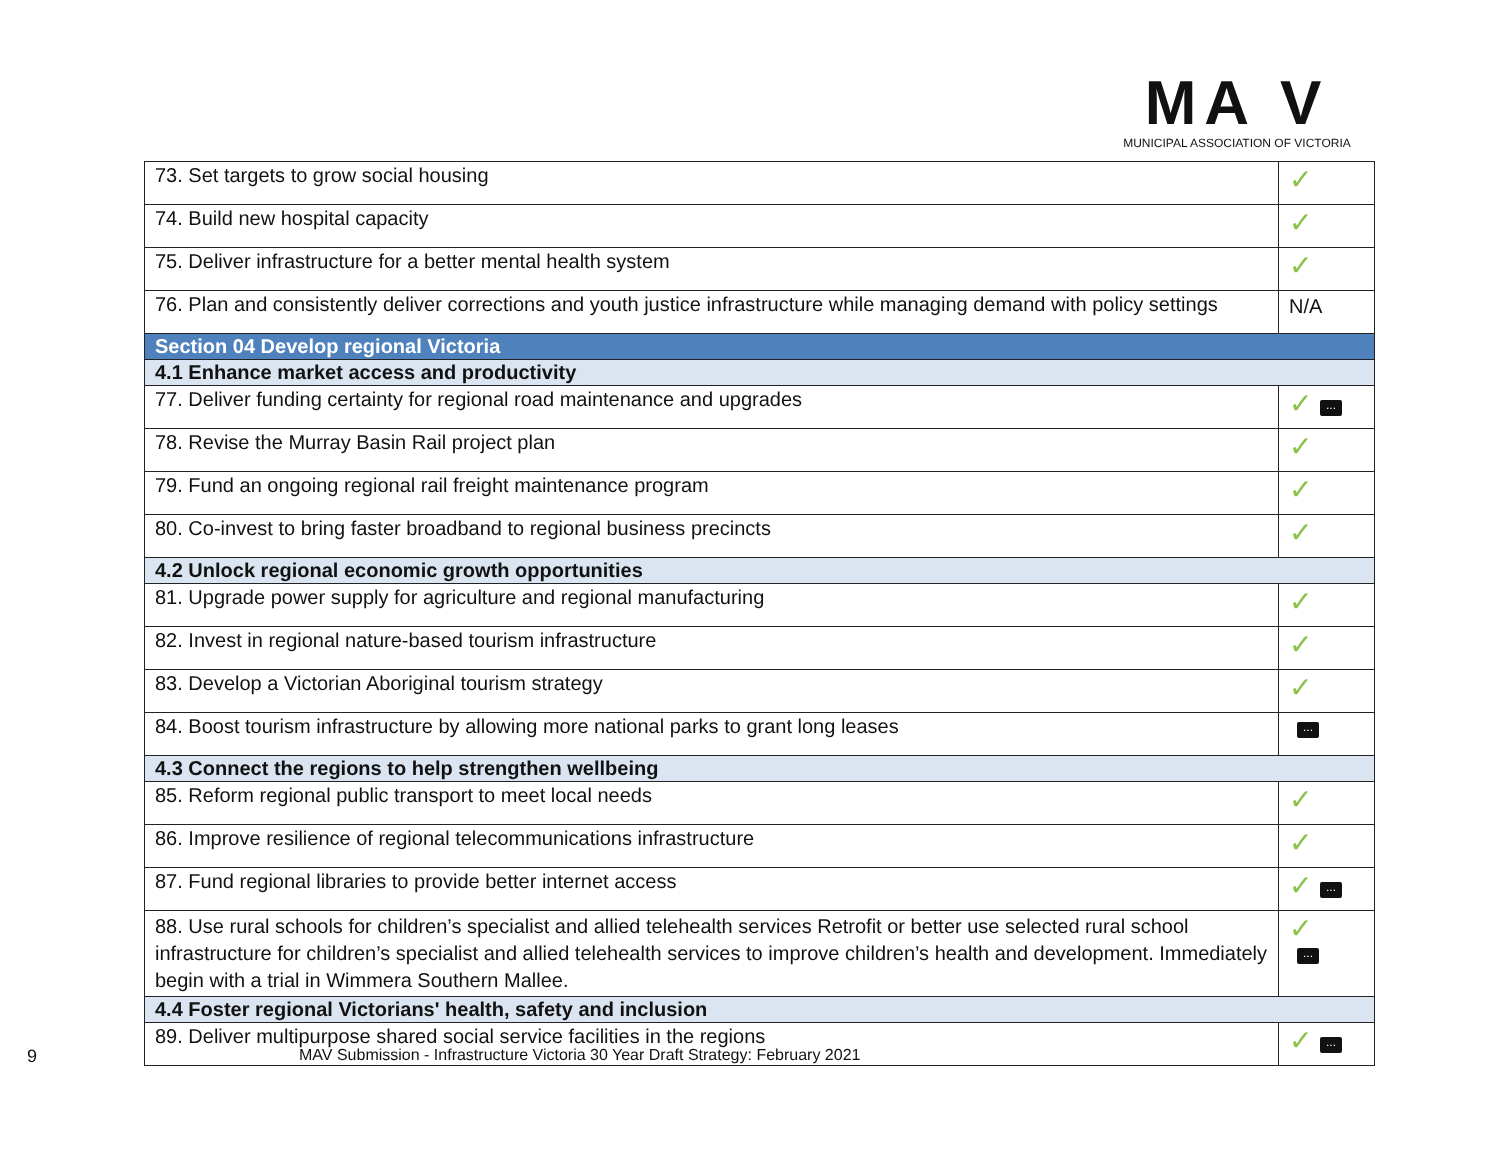MA V
MUNICIPAL ASSOCIATION OF VICTORIA
| 73. Set targets to grow social housing | ✓ |
| 74. Build new hospital capacity | ✓ |
| 75. Deliver infrastructure for a better mental health system | ✓ |
| 76. Plan and consistently deliver corrections and youth justice infrastructure while managing demand with policy settings | N/A |
| Section 04 Develop regional Victoria | |
| 4.1 Enhance market access and productivity | |
| 77. Deliver funding certainty for regional road maintenance and upgrades | ✓ ... |
| 78. Revise the Murray Basin Rail project plan | ✓ |
| 79. Fund an ongoing regional rail freight maintenance program | ✓ |
| 80. Co-invest to bring faster broadband to regional business precincts | ✓ |
| 4.2 Unlock regional economic growth opportunities | |
| 81. Upgrade power supply for agriculture and regional manufacturing | ✓ |
| 82. Invest in regional nature-based tourism infrastructure | ✓ |
| 83. Develop a Victorian Aboriginal tourism strategy | ✓ |
| 84. Boost tourism infrastructure by allowing more national parks to grant long leases | ... |
| 4.3 Connect the regions to help strengthen wellbeing | |
| 85. Reform regional public transport to meet local needs | ✓ |
| 86. Improve resilience of regional telecommunications infrastructure | ✓ |
| 87. Fund regional libraries to provide better internet access | ✓ ... |
| 88. Use rural schools for children’s specialist and allied telehealth services Retrofit or better use selected rural school infrastructure for children’s specialist and allied telehealth services to improve children’s health and development. Immediately begin with a trial in Wimmera Southern Mallee. | ✓ ... |
| 4.4 Foster regional Victorians' health, safety and inclusion | |
| 89. Deliver multipurpose shared social service facilities in the regions | ✓ ... |
9
MAV Submission - Infrastructure Victoria 30 Year Draft Strategy: February 2021